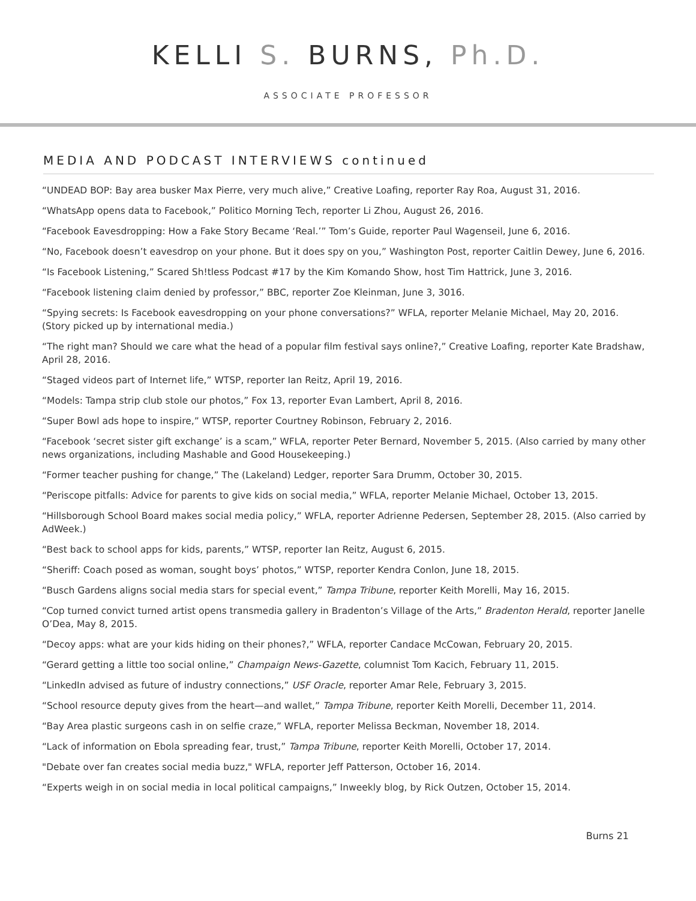KELLI S. BURNS, Ph.D.
ASSOCIATE PROFESSOR
MEDIA AND PODCAST INTERVIEWS continued
“UNDEAD BOP: Bay area busker Max Pierre, very much alive,” Creative Loafing, reporter Ray Roa, August 31, 2016.
“WhatsApp opens data to Facebook,” Politico Morning Tech, reporter Li Zhou, August 26, 2016.
“Facebook Eavesdropping: How a Fake Story Became ‘Real.’” Tom’s Guide, reporter Paul Wagenseil, June 6, 2016.
“No, Facebook doesn’t eavesdrop on your phone. But it does spy on you,” Washington Post, reporter Caitlin Dewey, June 6, 2016.
“Is Facebook Listening,” Scared Sh!tless Podcast #17 by the Kim Komando Show, host Tim Hattrick, June 3, 2016.
“Facebook listening claim denied by professor,” BBC, reporter Zoe Kleinman, June 3, 3016.
“Spying secrets: Is Facebook eavesdropping on your phone conversations?” WFLA, reporter Melanie Michael, May 20, 2016. (Story picked up by international media.)
“The right man? Should we care what the head of a popular film festival says online?,” Creative Loafing, reporter Kate Bradshaw, April 28, 2016.
“Staged videos part of Internet life,” WTSP, reporter Ian Reitz, April 19, 2016.
“Models: Tampa strip club stole our photos,” Fox 13, reporter Evan Lambert, April 8, 2016.
“Super Bowl ads hope to inspire,” WTSP, reporter Courtney Robinson, February 2, 2016.
“Facebook ‘secret sister gift exchange’ is a scam,” WFLA, reporter Peter Bernard, November 5, 2015. (Also carried by many other news organizations, including Mashable and Good Housekeeping.)
“Former teacher pushing for change,” The (Lakeland) Ledger, reporter Sara Drumm, October 30, 2015.
“Periscope pitfalls: Advice for parents to give kids on social media,” WFLA, reporter Melanie Michael, October 13, 2015.
“Hillsborough School Board makes social media policy,” WFLA, reporter Adrienne Pedersen, September 28, 2015. (Also carried by AdWeek.)
“Best back to school apps for kids, parents,” WTSP, reporter Ian Reitz, August 6, 2015.
“Sheriff: Coach posed as woman, sought boys’ photos,” WTSP, reporter Kendra Conlon, June 18, 2015.
“Busch Gardens aligns social media stars for special event,” Tampa Tribune, reporter Keith Morelli, May 16, 2015.
“Cop turned convict turned artist opens transmedia gallery in Bradenton’s Village of the Arts,” Bradenton Herald, reporter Janelle O’Dea, May 8, 2015.
“Decoy apps: what are your kids hiding on their phones?,” WFLA, reporter Candace McCowan, February 20, 2015.
“Gerard getting a little too social online,” Champaign News-Gazette, columnist Tom Kacich, February 11, 2015.
“LinkedIn advised as future of industry connections,” USF Oracle, reporter Amar Rele, February 3, 2015.
“School resource deputy gives from the heart—and wallet,” Tampa Tribune, reporter Keith Morelli, December 11, 2014.
“Bay Area plastic surgeons cash in on selfie craze,” WFLA, reporter Melissa Beckman, November 18, 2014.
“Lack of information on Ebola spreading fear, trust,” Tampa Tribune, reporter Keith Morelli, October 17, 2014.
"Debate over fan creates social media buzz," WFLA, reporter Jeff Patterson, October 16, 2014.
“Experts weigh in on social media in local political campaigns,” Inweekly blog, by Rick Outzen, October 15, 2014.
Burns 21